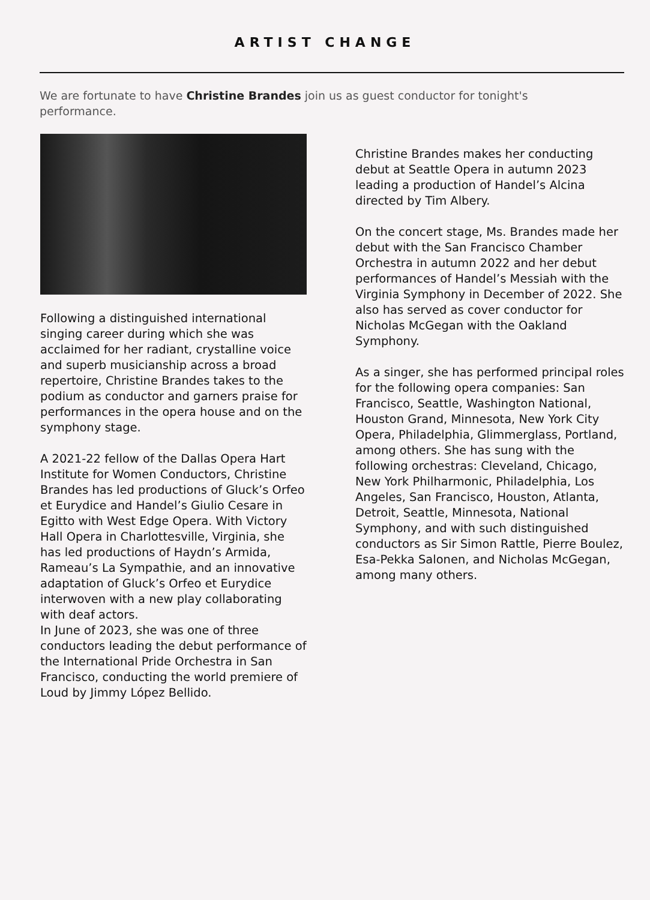ARTIST CHANGE
We are fortunate to have Christine Brandes join us as guest conductor for tonight's performance.
Following a distinguished international singing career during which she was acclaimed for her radiant, crystalline voice and superb musicianship across a broad repertoire, Christine Brandes takes to the podium as conductor and garners praise for performances in the opera house and on the symphony stage.
A 2021-22 fellow of the Dallas Opera Hart Institute for Women Conductors, Christine Brandes has led productions of Gluck’s Orfeo et Eurydice and Handel’s Giulio Cesare in Egitto with West Edge Opera. With Victory Hall Opera in Charlottesville, Virginia, she has led productions of Haydn’s Armida, Rameau’s La Sympathie, and an innovative adaptation of Gluck’s Orfeo et Eurydice interwoven with a new play collaborating with deaf actors.
In June of 2023, she was one of three conductors leading the debut performance of the International Pride Orchestra in San Francisco, conducting the world premiere of Loud by Jimmy López Bellido.
Christine Brandes makes her conducting debut at Seattle Opera in autumn 2023 leading a production of Handel’s Alcina directed by Tim Albery.
On the concert stage, Ms. Brandes made her debut with the San Francisco Chamber Orchestra in autumn 2022 and her debut performances of Handel’s Messiah with the Virginia Symphony in December of 2022. She also has served as cover conductor for Nicholas McGegan with the Oakland Symphony.
As a singer, she has performed principal roles for the following opera companies: San Francisco, Seattle, Washington National, Houston Grand, Minnesota, New York City Opera, Philadelphia, Glimmerglass, Portland, among others. She has sung with the following orchestras: Cleveland, Chicago, New York Philharmonic, Philadelphia, Los Angeles, San Francisco, Houston, Atlanta, Detroit, Seattle, Minnesota, National Symphony, and with such distinguished conductors as Sir Simon Rattle, Pierre Boulez, Esa-Pekka Salonen, and Nicholas McGegan, among many others.